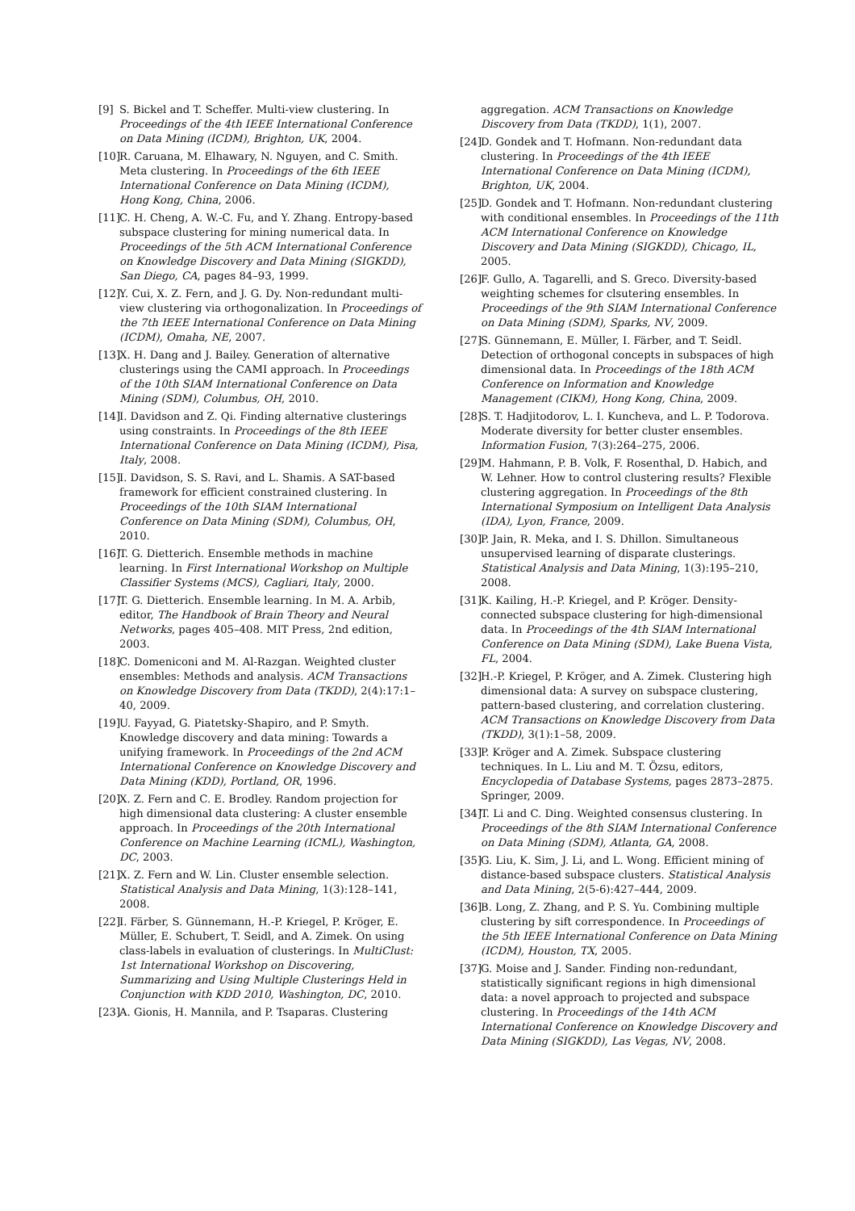[9] S. Bickel and T. Scheffer. Multi-view clustering. In Proceedings of the 4th IEEE International Conference on Data Mining (ICDM), Brighton, UK, 2004.
[10] R. Caruana, M. Elhawary, N. Nguyen, and C. Smith. Meta clustering. In Proceedings of the 6th IEEE International Conference on Data Mining (ICDM), Hong Kong, China, 2006.
[11] C. H. Cheng, A. W.-C. Fu, and Y. Zhang. Entropy-based subspace clustering for mining numerical data. In Proceedings of the 5th ACM International Conference on Knowledge Discovery and Data Mining (SIGKDD), San Diego, CA, pages 84–93, 1999.
[12] Y. Cui, X. Z. Fern, and J. G. Dy. Non-redundant multi-view clustering via orthogonalization. In Proceedings of the 7th IEEE International Conference on Data Mining (ICDM), Omaha, NE, 2007.
[13] X. H. Dang and J. Bailey. Generation of alternative clusterings using the CAMI approach. In Proceedings of the 10th SIAM International Conference on Data Mining (SDM), Columbus, OH, 2010.
[14] I. Davidson and Z. Qi. Finding alternative clusterings using constraints. In Proceedings of the 8th IEEE International Conference on Data Mining (ICDM), Pisa, Italy, 2008.
[15] I. Davidson, S. S. Ravi, and L. Shamis. A SAT-based framework for efficient constrained clustering. In Proceedings of the 10th SIAM International Conference on Data Mining (SDM), Columbus, OH, 2010.
[16] T. G. Dietterich. Ensemble methods in machine learning. In First International Workshop on Multiple Classifier Systems (MCS), Cagliari, Italy, 2000.
[17] T. G. Dietterich. Ensemble learning. In M. A. Arbib, editor, The Handbook of Brain Theory and Neural Networks, pages 405–408. MIT Press, 2nd edition, 2003.
[18] C. Domeniconi and M. Al-Razgan. Weighted cluster ensembles: Methods and analysis. ACM Transactions on Knowledge Discovery from Data (TKDD), 2(4):17:1–40, 2009.
[19] U. Fayyad, G. Piatetsky-Shapiro, and P. Smyth. Knowledge discovery and data mining: Towards a unifying framework. In Proceedings of the 2nd ACM International Conference on Knowledge Discovery and Data Mining (KDD), Portland, OR, 1996.
[20] X. Z. Fern and C. E. Brodley. Random projection for high dimensional data clustering: A cluster ensemble approach. In Proceedings of the 20th International Conference on Machine Learning (ICML), Washington, DC, 2003.
[21] X. Z. Fern and W. Lin. Cluster ensemble selection. Statistical Analysis and Data Mining, 1(3):128–141, 2008.
[22] I. Färber, S. Günnemann, H.-P. Kriegel, P. Kröger, E. Müller, E. Schubert, T. Seidl, and A. Zimek. On using class-labels in evaluation of clusterings. In MultiClust: 1st International Workshop on Discovering, Summarizing and Using Multiple Clusterings Held in Conjunction with KDD 2010, Washington, DC, 2010.
[23] A. Gionis, H. Mannila, and P. Tsaparas. Clustering
aggregation. ACM Transactions on Knowledge Discovery from Data (TKDD), 1(1), 2007.
[24] D. Gondek and T. Hofmann. Non-redundant data clustering. In Proceedings of the 4th IEEE International Conference on Data Mining (ICDM), Brighton, UK, 2004.
[25] D. Gondek and T. Hofmann. Non-redundant clustering with conditional ensembles. In Proceedings of the 11th ACM International Conference on Knowledge Discovery and Data Mining (SIGKDD), Chicago, IL, 2005.
[26] F. Gullo, A. Tagarelli, and S. Greco. Diversity-based weighting schemes for clsutering ensembles. In Proceedings of the 9th SIAM International Conference on Data Mining (SDM), Sparks, NV, 2009.
[27] S. Günnemann, E. Müller, I. Färber, and T. Seidl. Detection of orthogonal concepts in subspaces of high dimensional data. In Proceedings of the 18th ACM Conference on Information and Knowledge Management (CIKM), Hong Kong, China, 2009.
[28] S. T. Hadjitodorov, L. I. Kuncheva, and L. P. Todorova. Moderate diversity for better cluster ensembles. Information Fusion, 7(3):264–275, 2006.
[29] M. Hahmann, P. B. Volk, F. Rosenthal, D. Habich, and W. Lehner. How to control clustering results? Flexible clustering aggregation. In Proceedings of the 8th International Symposium on Intelligent Data Analysis (IDA), Lyon, France, 2009.
[30] P. Jain, R. Meka, and I. S. Dhillon. Simultaneous unsupervised learning of disparate clusterings. Statistical Analysis and Data Mining, 1(3):195–210, 2008.
[31] K. Kailing, H.-P. Kriegel, and P. Kröger. Density-connected subspace clustering for high-dimensional data. In Proceedings of the 4th SIAM International Conference on Data Mining (SDM), Lake Buena Vista, FL, 2004.
[32] H.-P. Kriegel, P. Kröger, and A. Zimek. Clustering high dimensional data: A survey on subspace clustering, pattern-based clustering, and correlation clustering. ACM Transactions on Knowledge Discovery from Data (TKDD), 3(1):1–58, 2009.
[33] P. Kröger and A. Zimek. Subspace clustering techniques. In L. Liu and M. T. Özsu, editors, Encyclopedia of Database Systems, pages 2873–2875. Springer, 2009.
[34] T. Li and C. Ding. Weighted consensus clustering. In Proceedings of the 8th SIAM International Conference on Data Mining (SDM), Atlanta, GA, 2008.
[35] G. Liu, K. Sim, J. Li, and L. Wong. Efficient mining of distance-based subspace clusters. Statistical Analysis and Data Mining, 2(5-6):427–444, 2009.
[36] B. Long, Z. Zhang, and P. S. Yu. Combining multiple clustering by sift correspondence. In Proceedings of the 5th IEEE International Conference on Data Mining (ICDM), Houston, TX, 2005.
[37] G. Moise and J. Sander. Finding non-redundant, statistically significant regions in high dimensional data: a novel approach to projected and subspace clustering. In Proceedings of the 14th ACM International Conference on Knowledge Discovery and Data Mining (SIGKDD), Las Vegas, NV, 2008.